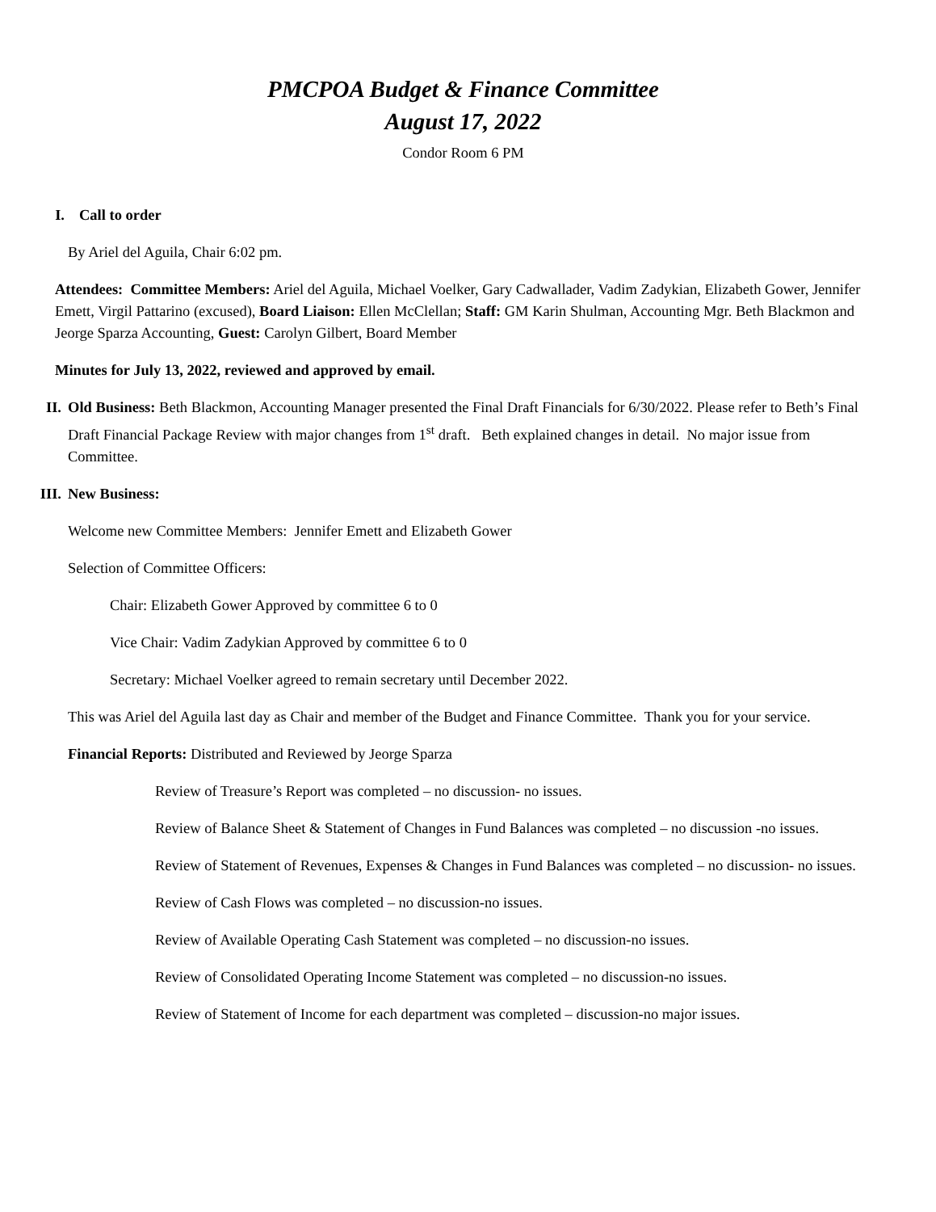PMCPOA Budget & Finance Committee
August 17, 2022
Condor Room 6 PM
I. Call to order
By Ariel del Aguila, Chair 6:02 pm.
Attendees: Committee Members: Ariel del Aguila, Michael Voelker, Gary Cadwallader, Vadim Zadykian, Elizabeth Gower, Jennifer Emett, Virgil Pattarino (excused), Board Liaison: Ellen McClellan; Staff: GM Karin Shulman, Accounting Mgr. Beth Blackmon and Jeorge Sparza Accounting, Guest: Carolyn Gilbert, Board Member
Minutes for July 13, 2022, reviewed and approved by email.
II. Old Business: Beth Blackmon, Accounting Manager presented the Final Draft Financials for 6/30/2022. Please refer to Beth’s Final Draft Financial Package Review with major changes from 1<sup>st</sup> draft. Beth explained changes in detail. No major issue from Committee.
III. New Business:
Welcome new Committee Members: Jennifer Emett and Elizabeth Gower
Selection of Committee Officers:
Chair: Elizabeth Gower Approved by committee 6 to 0
Vice Chair: Vadim Zadykian Approved by committee 6 to 0
Secretary: Michael Voelker agreed to remain secretary until December 2022.
This was Ariel del Aguila last day as Chair and member of the Budget and Finance Committee. Thank you for your service.
Financial Reports: Distributed and Reviewed by Jeorge Sparza
Review of Treasure’s Report was completed – no discussion- no issues.
Review of Balance Sheet & Statement of Changes in Fund Balances was completed – no discussion -no issues.
Review of Statement of Revenues, Expenses & Changes in Fund Balances was completed – no discussion- no issues.
Review of Cash Flows was completed – no discussion-no issues.
Review of Available Operating Cash Statement was completed – no discussion-no issues.
Review of Consolidated Operating Income Statement was completed – no discussion-no issues.
Review of Statement of Income for each department was completed – discussion-no major issues.